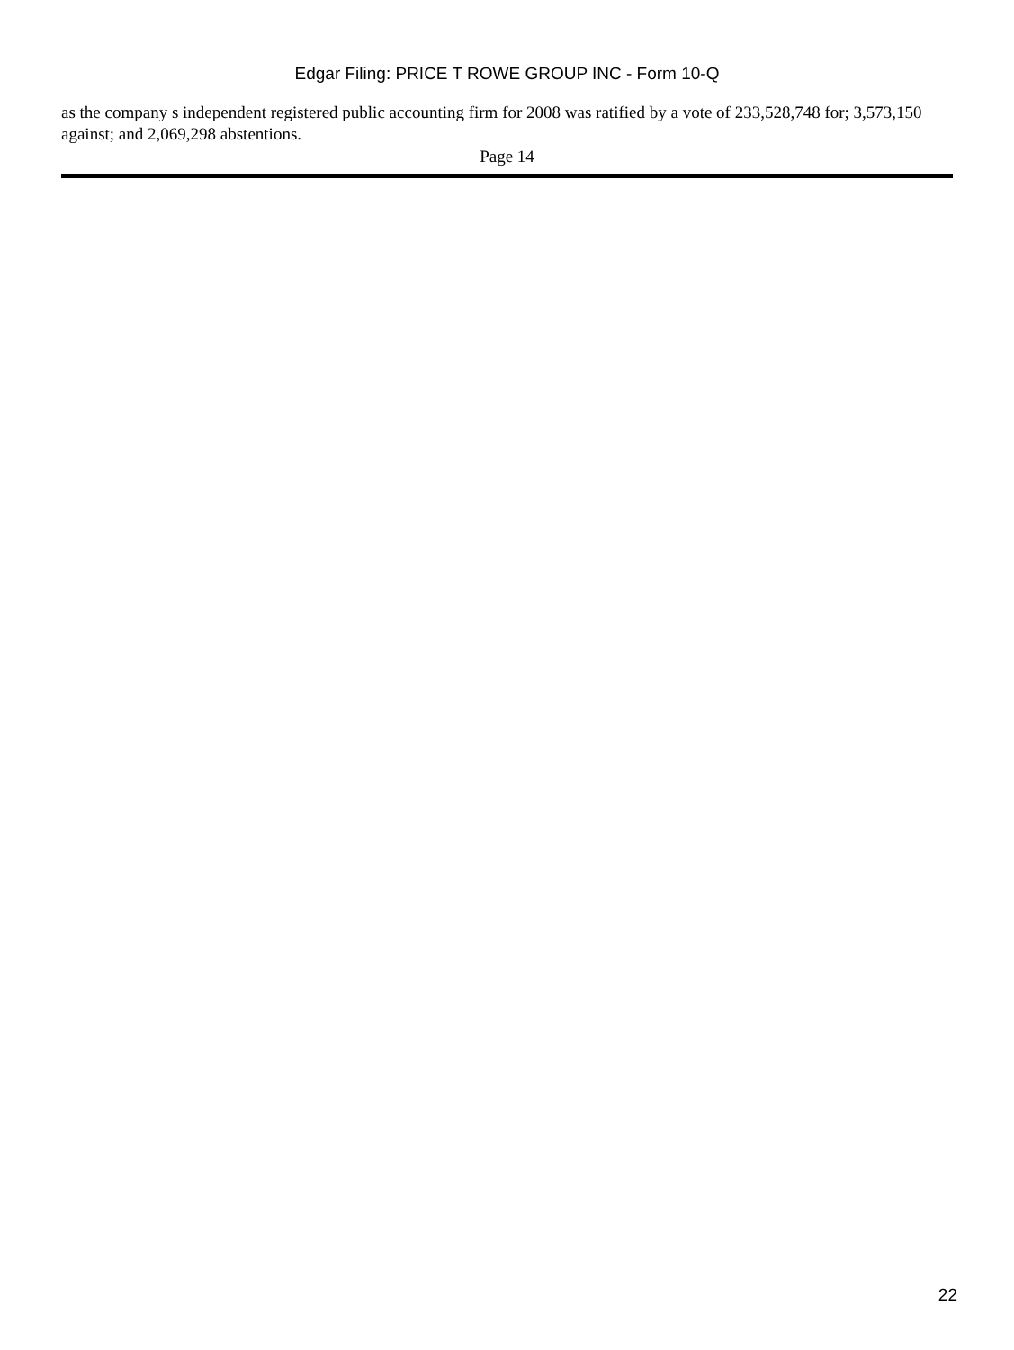Edgar Filing: PRICE T ROWE GROUP INC - Form 10-Q
as the company s independent registered public accounting firm for 2008 was ratified by a vote of 233,528,748 for; 3,573,150 against; and 2,069,298 abstentions.
Page 14
22